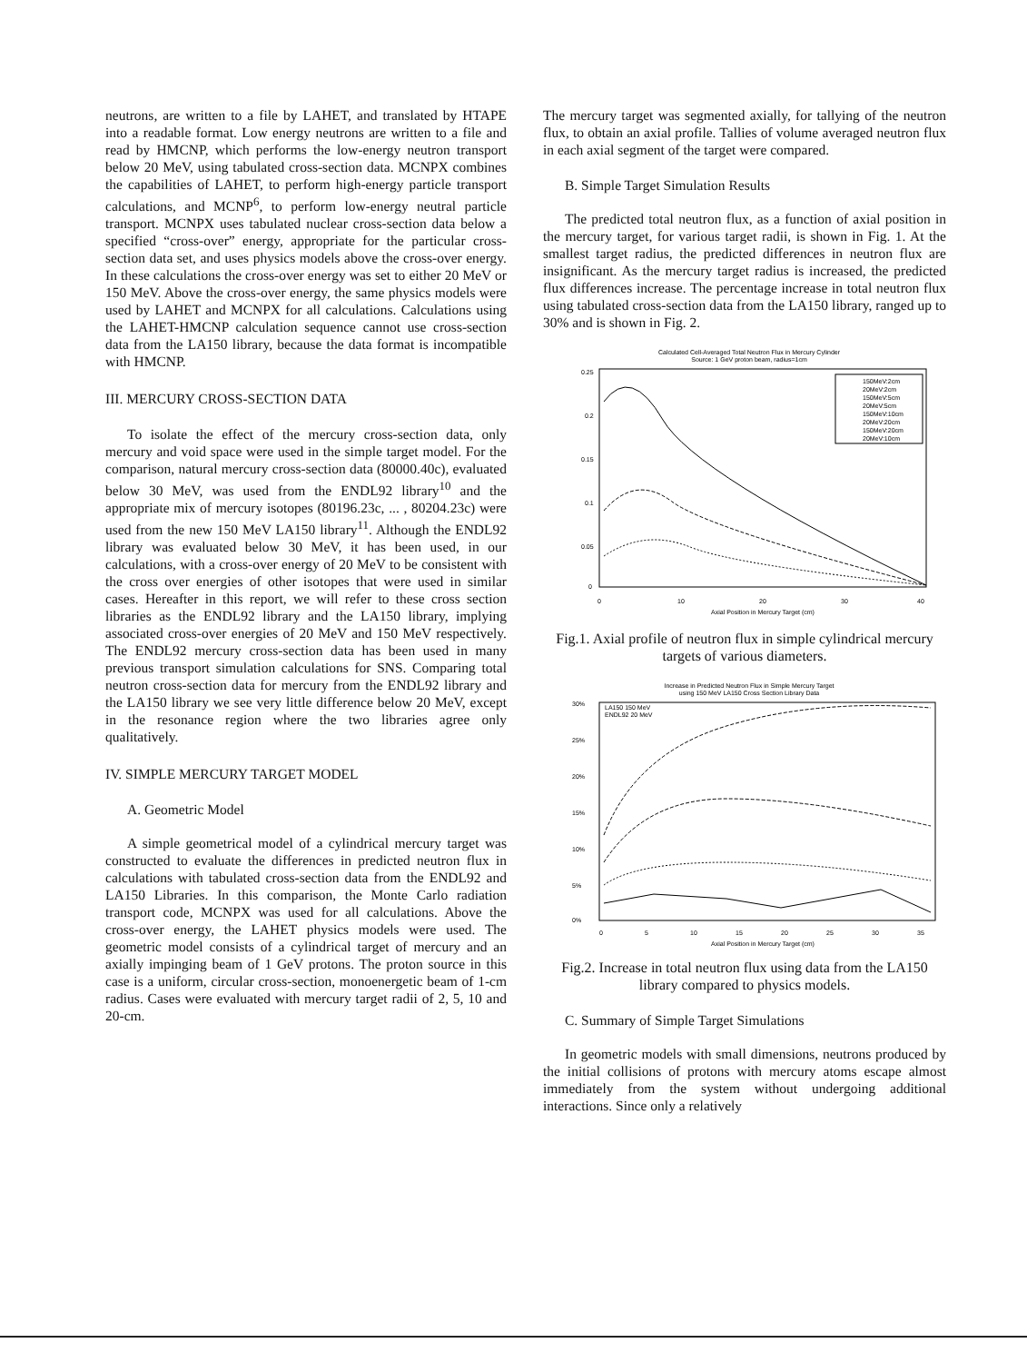neutrons, are written to a file by LAHET, and translated by HTAPE into a readable format. Low energy neutrons are written to a file and read by HMCNP, which performs the low-energy neutron transport below 20 MeV, using tabulated cross-section data. MCNPX combines the capabilities of LAHET, to perform high-energy particle transport calculations, and MCNP<sup>6</sup>, to perform low-energy neutral particle transport. MCNPX uses tabulated nuclear cross-section data below a specified “cross-over” energy, appropriate for the particular cross-section data set, and uses physics models above the cross-over energy. In these calculations the cross-over energy was set to either 20 MeV or 150 MeV. Above the cross-over energy, the same physics models were used by LAHET and MCNPX for all calculations. Calculations using the LAHET-HMCNP calculation sequence cannot use cross-section data from the LA150 library, because the data format is incompatible with HMCNP.
III. MERCURY CROSS-SECTION DATA
To isolate the effect of the mercury cross-section data, only mercury and void space were used in the simple target model. For the comparison, natural mercury cross-section data (80000.40c), evaluated below 30 MeV, was used from the ENDL92 library<sup>10</sup> and the appropriate mix of mercury isotopes (80196.23c, ... , 80204.23c) were used from the new 150 MeV LA150 library<sup>11</sup>. Although the ENDL92 library was evaluated below 30 MeV, it has been used, in our calculations, with a cross-over energy of 20 MeV to be consistent with the cross over energies of other isotopes that were used in similar cases. Hereafter in this report, we will refer to these cross section libraries as the ENDL92 library and the LA150 library, implying associated cross-over energies of 20 MeV and 150 MeV respectively. The ENDL92 mercury cross-section data has been used in many previous transport simulation calculations for SNS. Comparing total neutron cross-section data for mercury from the ENDL92 library and the LA150 library we see very little difference below 20 MeV, except in the resonance region where the two libraries agree only qualitatively.
IV. SIMPLE MERCURY TARGET MODEL
A. Geometric Model
A simple geometrical model of a cylindrical mercury target was constructed to evaluate the differences in predicted neutron flux in calculations with tabulated cross-section data from the ENDL92 and LA150 Libraries. In this comparison, the Monte Carlo radiation transport code, MCNPX was used for all calculations. Above the cross-over energy, the LAHET physics models were used. The geometric model consists of a cylindrical target of mercury and an axially impinging beam of 1 GeV protons. The proton source in this case is a uniform, circular cross-section, monoenergetic beam of 1-cm radius. Cases were evaluated with mercury target radii of 2, 5, 10 and 20-cm.
The mercury target was segmented axially, for tallying of the neutron flux, to obtain an axial profile. Tallies of volume averaged neutron flux in each axial segment of the target were compared.
B. Simple Target Simulation Results
The predicted total neutron flux, as a function of axial position in the mercury target, for various target radii, is shown in Fig. 1. At the smallest target radius, the predicted differences in neutron flux are insignificant. As the mercury target radius is increased, the predicted flux differences increase. The percentage increase in total neutron flux using tabulated cross-section data from the LA150 library, ranged up to 30% and is shown in Fig. 2.
Calculated Cell-Averaged Total Neutron Flux in Mercury Cylinder
Source: 1 GeV proton beam, radius=1cm
0.25
0.2
0.15
0.1
0.05
0
0
10
20
30
40
Axial Position in Mercury Target (cm)
150MeV:2cm
20MeV:2cm
150MeV:5cm
20MeV:5cm
150MeV:10cm
20MeV:20cm
150MeV:20cm
20MeV:10cm
Fig.1. Axial profile of neutron flux in simple cylindrical mercury targets of various diameters.
Increase in Predicted Neutron Flux in Simple Mercury Target
using 150 MeV LA150 Cross Section Library Data
30%
25%
20%
15%
10%
5%
0%
LA150 150 MeV
ENDL92 20 MeV
0
5
10
15
20
25
30
35
Axial Position in Mercury Target (cm)
Fig.2. Increase in total neutron flux using data from the LA150 library compared to physics models.
C. Summary of Simple Target Simulations
In geometric models with small dimensions, neutrons produced by the initial collisions of protons with mercury atoms escape almost immediately from the system without undergoing additional interactions. Since only a relatively